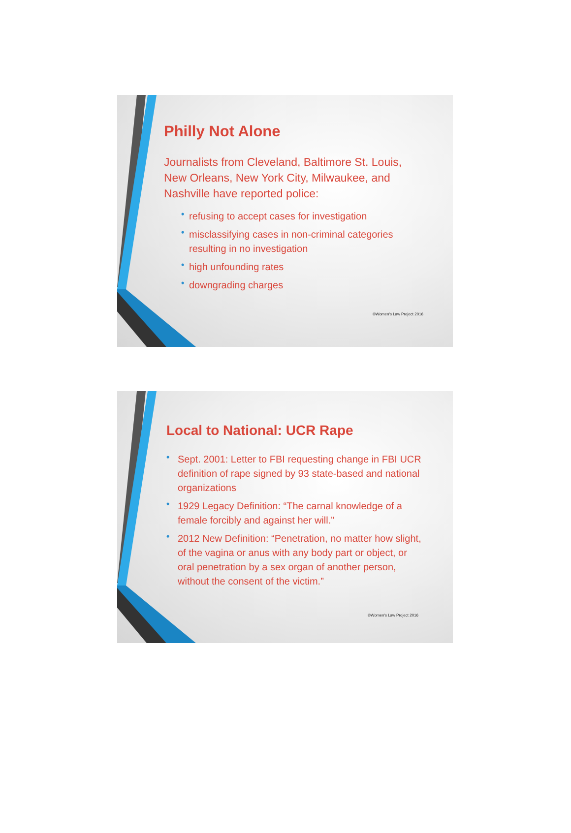Philly Not Alone
Journalists from Cleveland, Baltimore St. Louis, New Orleans, New York City, Milwaukee, and Nashville have reported police:
• refusing to accept cases for investigation
• misclassifying cases in non-criminal categories resulting in no investigation
• high unfounding rates
• downgrading charges
©Women's Law Project 2016
Local to National: UCR Rape
• Sept. 2001: Letter to FBI requesting change in FBI UCR definition of rape signed by 93 state-based and national organizations
• 1929 Legacy Definition: “The carnal knowledge of a female forcibly and against her will.”
• 2012 New Definition: “Penetration, no matter how slight, of the vagina or anus with any body part or object, or oral penetration by a sex organ of another person, without the consent of the victim.”
©Women's Law Project 2016